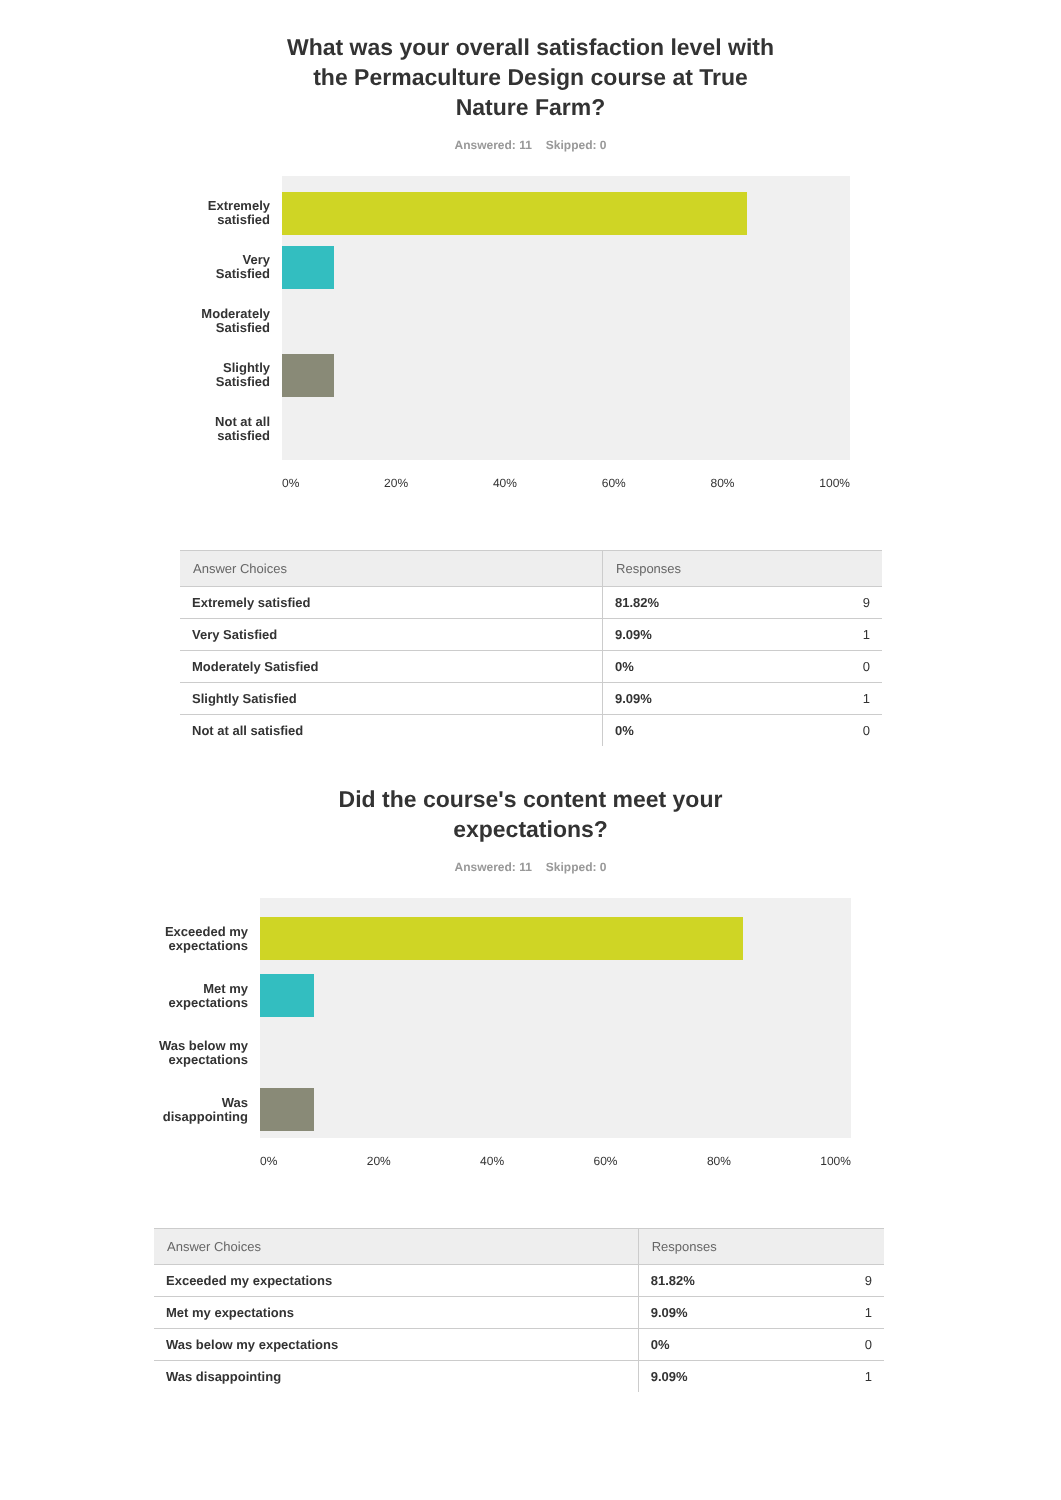What was your overall satisfaction level with
the Permaculture Design course at True
Nature Farm?
Answered: 11 Skipped: 0
Extremely
satisfied
Very
Satisfied
Moderately
Satisfied
Slightly
Satisfied
Not at all
satisfied
0% 20% 40% 60% 80% 100%
| Answer Choices | Responses | |
| --- | --- | --- |
| Extremely satisfied | 81.82% | 9 |
| Very Satisfied | 9.09% | 1 |
| Moderately Satisfied | 0% | 0 |
| Slightly Satisfied | 9.09% | 1 |
| Not at all satisfied | 0% | 0 |
Did the course's content meet your
expectations?
Answered: 11 Skipped: 0
Exceeded my
expectations
Met my
expectations
Was below my
expectations
Was
disappointing
0% 20% 40% 60% 80% 100%
| Answer Choices | Responses | |
| --- | --- | --- |
| Exceeded my expectations | 81.82% | 9 |
| Met my expectations | 9.09% | 1 |
| Was below my expectations | 0% | 0 |
| Was disappointing | 9.09% | 1 |